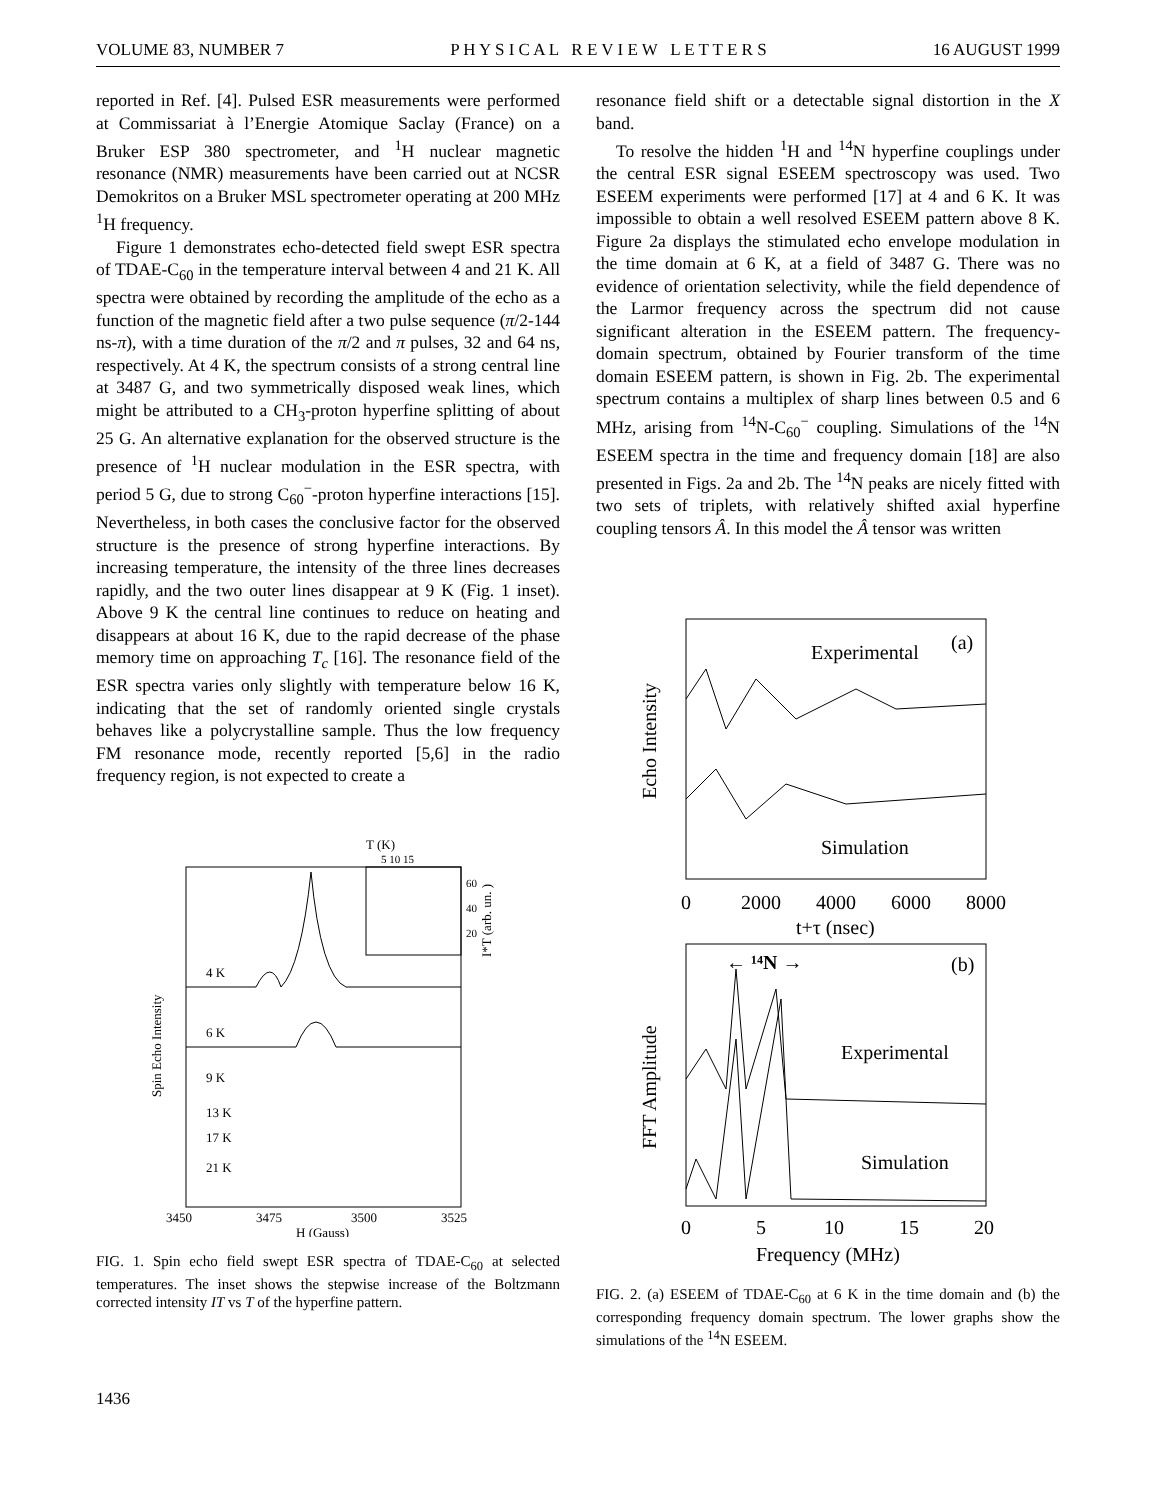VOLUME 83, NUMBER 7 P H Y S I C A L R E V I E W L E T T E R S 16 AUGUST 1999
reported in Ref. [4]. Pulsed ESR measurements were performed at Commissariat à l’Energie Atomique Saclay (France) on a Bruker ESP 380 spectrometer, and <sup>1</sup>H nuclear magnetic resonance (NMR) measurements have been carried out at NCSR Demokritos on a Bruker MSL spectrometer operating at 200 MHz <sup>1</sup>H frequency.
Figure 1 demonstrates echo-detected field swept ESR spectra of TDAE-C<sub>60</sub> in the temperature interval between 4 and 21 K. All spectra were obtained by recording the amplitude of the echo as a function of the magnetic field after a two pulse sequence (π/2-144 ns-π), with a time duration of the π/2 and π pulses, 32 and 64 ns, respectively. At 4 K, the spectrum consists of a strong central line at 3487 G, and two symmetrically disposed weak lines, which might be attributed to a CH<sub>3</sub>-proton hyperfine splitting of about 25 G. An alternative explanation for the observed structure is the presence of <sup>1</sup>H nuclear modulation in the ESR spectra, with period 5 G, due to strong C<sub>60</sub><sup>−</sup>-proton hyperfine interactions [15]. Nevertheless, in both cases the conclusive factor for the observed structure is the presence of strong hyperfine interactions. By increasing temperature, the intensity of the three lines decreases rapidly, and the two outer lines disappear at 9 K (Fig. 1 inset). Above 9 K the central line continues to reduce on heating and disappears at about 16 K, due to the rapid decrease of the phase memory time on approaching T<sub>c</sub> [16]. The resonance field of the ESR spectra varies only slightly with temperature below 16 K, indicating that the set of randomly oriented single crystals behaves like a polycrystalline sample. Thus the low frequency FM resonance mode, recently reported [5,6] in the radio frequency region, is not expected to create a
T (K)
5 10 15
4 K
6 K
9 K
13 K
17 K
21 K
3450
3475
3500
3525
H (Gauss)
Spin Echo Intensity
I*T (arb. un. )
60
40
20
FIG. 1. Spin echo field swept ESR spectra of TDAE-C<sub>60</sub> at selected temperatures. The inset shows the stepwise increase of the Boltzmann corrected intensity IT vs T of the hyperfine pattern.
resonance field shift or a detectable signal distortion in the X band.
To resolve the hidden <sup>1</sup>H and <sup>14</sup>N hyperfine couplings under the central ESR signal ESEEM spectroscopy was used. Two ESEEM experiments were performed [17] at 4 and 6 K. It was impossible to obtain a well resolved ESEEM pattern above 8 K. Figure 2a displays the stimulated echo envelope modulation in the time domain at 6 K, at a field of 3487 G. There was no evidence of orientation selectivity, while the field dependence of the Larmor frequency across the spectrum did not cause significant alteration in the ESEEM pattern. The frequency-domain spectrum, obtained by Fourier transform of the time domain ESEEM pattern, is shown in Fig. 2b. The experimental spectrum contains a multiplex of sharp lines between 0.5 and 6 MHz, arising from <sup>14</sup>N-C<sub>60</sub><sup>−</sup> coupling. Simulations of the <sup>14</sup>N ESEEM spectra in the time and frequency domain [18] are also presented in Figs. 2a and 2b. The <sup>14</sup>N peaks are nicely fitted with two sets of triplets, with relatively shifted axial hyperfine coupling tensors Â. In this model the Â tensor was written
Experimental
(a)
Simulation
0
2000
4000
6000
8000
t+τ (nsec)
Echo Intensity
← ¹⁴N →
(b)
Experimental
Simulation
0
5
10
15
20
Frequency (MHz)
FFT Amplitude
FIG. 2. (a) ESEEM of TDAE-C<sub>60</sub> at 6 K in the time domain and (b) the corresponding frequency domain spectrum. The lower graphs show the simulations of the <sup>14</sup>N ESEEM.
1436